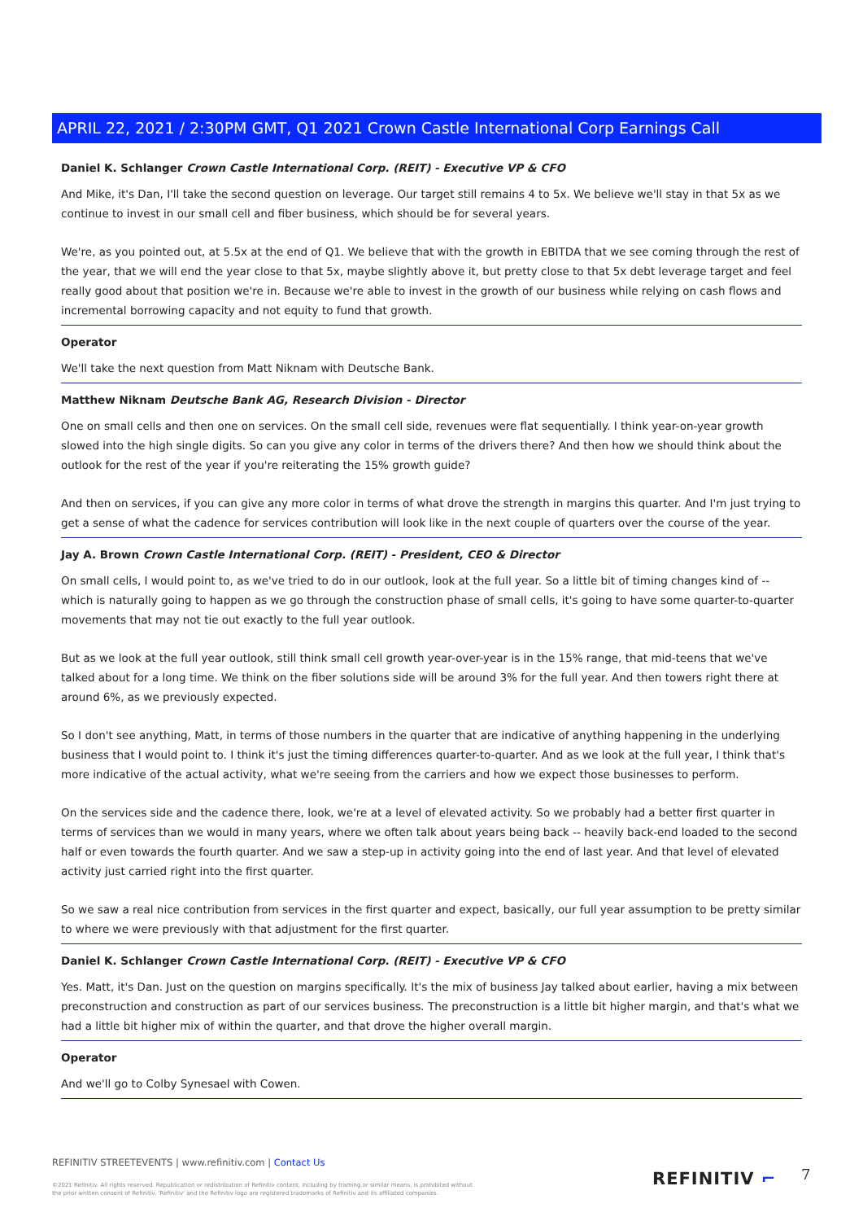APRIL 22, 2021 / 2:30PM GMT, Q1 2021 Crown Castle International Corp Earnings Call
Daniel K. Schlanger Crown Castle International Corp. (REIT) - Executive VP & CFO
And Mike, it's Dan, I'll take the second question on leverage. Our target still remains 4 to 5x. We believe we'll stay in that 5x as we continue to invest in our small cell and fiber business, which should be for several years.
We're, as you pointed out, at 5.5x at the end of Q1. We believe that with the growth in EBITDA that we see coming through the rest of the year, that we will end the year close to that 5x, maybe slightly above it, but pretty close to that 5x debt leverage target and feel really good about that position we're in. Because we're able to invest in the growth of our business while relying on cash flows and incremental borrowing capacity and not equity to fund that growth.
Operator
We'll take the next question from Matt Niknam with Deutsche Bank.
Matthew Niknam Deutsche Bank AG, Research Division - Director
One on small cells and then one on services. On the small cell side, revenues were flat sequentially. I think year-on-year growth slowed into the high single digits. So can you give any color in terms of the drivers there? And then how we should think about the outlook for the rest of the year if you're reiterating the 15% growth guide?
And then on services, if you can give any more color in terms of what drove the strength in margins this quarter. And I'm just trying to get a sense of what the cadence for services contribution will look like in the next couple of quarters over the course of the year.
Jay A. Brown Crown Castle International Corp. (REIT) - President, CEO & Director
On small cells, I would point to, as we've tried to do in our outlook, look at the full year. So a little bit of timing changes kind of -- which is naturally going to happen as we go through the construction phase of small cells, it's going to have some quarter-to-quarter movements that may not tie out exactly to the full year outlook.
But as we look at the full year outlook, still think small cell growth year-over-year is in the 15% range, that mid-teens that we've talked about for a long time. We think on the fiber solutions side will be around 3% for the full year. And then towers right there at around 6%, as we previously expected.
So I don't see anything, Matt, in terms of those numbers in the quarter that are indicative of anything happening in the underlying business that I would point to. I think it's just the timing differences quarter-to-quarter. And as we look at the full year, I think that's more indicative of the actual activity, what we're seeing from the carriers and how we expect those businesses to perform.
On the services side and the cadence there, look, we're at a level of elevated activity. So we probably had a better first quarter in terms of services than we would in many years, where we often talk about years being back -- heavily back-end loaded to the second half or even towards the fourth quarter. And we saw a step-up in activity going into the end of last year. And that level of elevated activity just carried right into the first quarter.
So we saw a real nice contribution from services in the first quarter and expect, basically, our full year assumption to be pretty similar to where we were previously with that adjustment for the first quarter.
Daniel K. Schlanger Crown Castle International Corp. (REIT) - Executive VP & CFO
Yes. Matt, it's Dan. Just on the question on margins specifically. It's the mix of business Jay talked about earlier, having a mix between preconstruction and construction as part of our services business. The preconstruction is a little bit higher margin, and that's what we had a little bit higher mix of within the quarter, and that drove the higher overall margin.
Operator
And we'll go to Colby Synesael with Cowen.
REFINITIV STREETEVENTS | www.refinitiv.com | Contact Us
©2021 Refinitiv. All rights reserved. Republication or redistribution of Refinitiv content, including by framing or similar means, is prohibited without the prior written consent of Refinitiv. 'Refinitiv' and the Refinitiv logo are registered trademarks of Refinitiv and its affiliated companies.
REFINITIV ⌐ 7